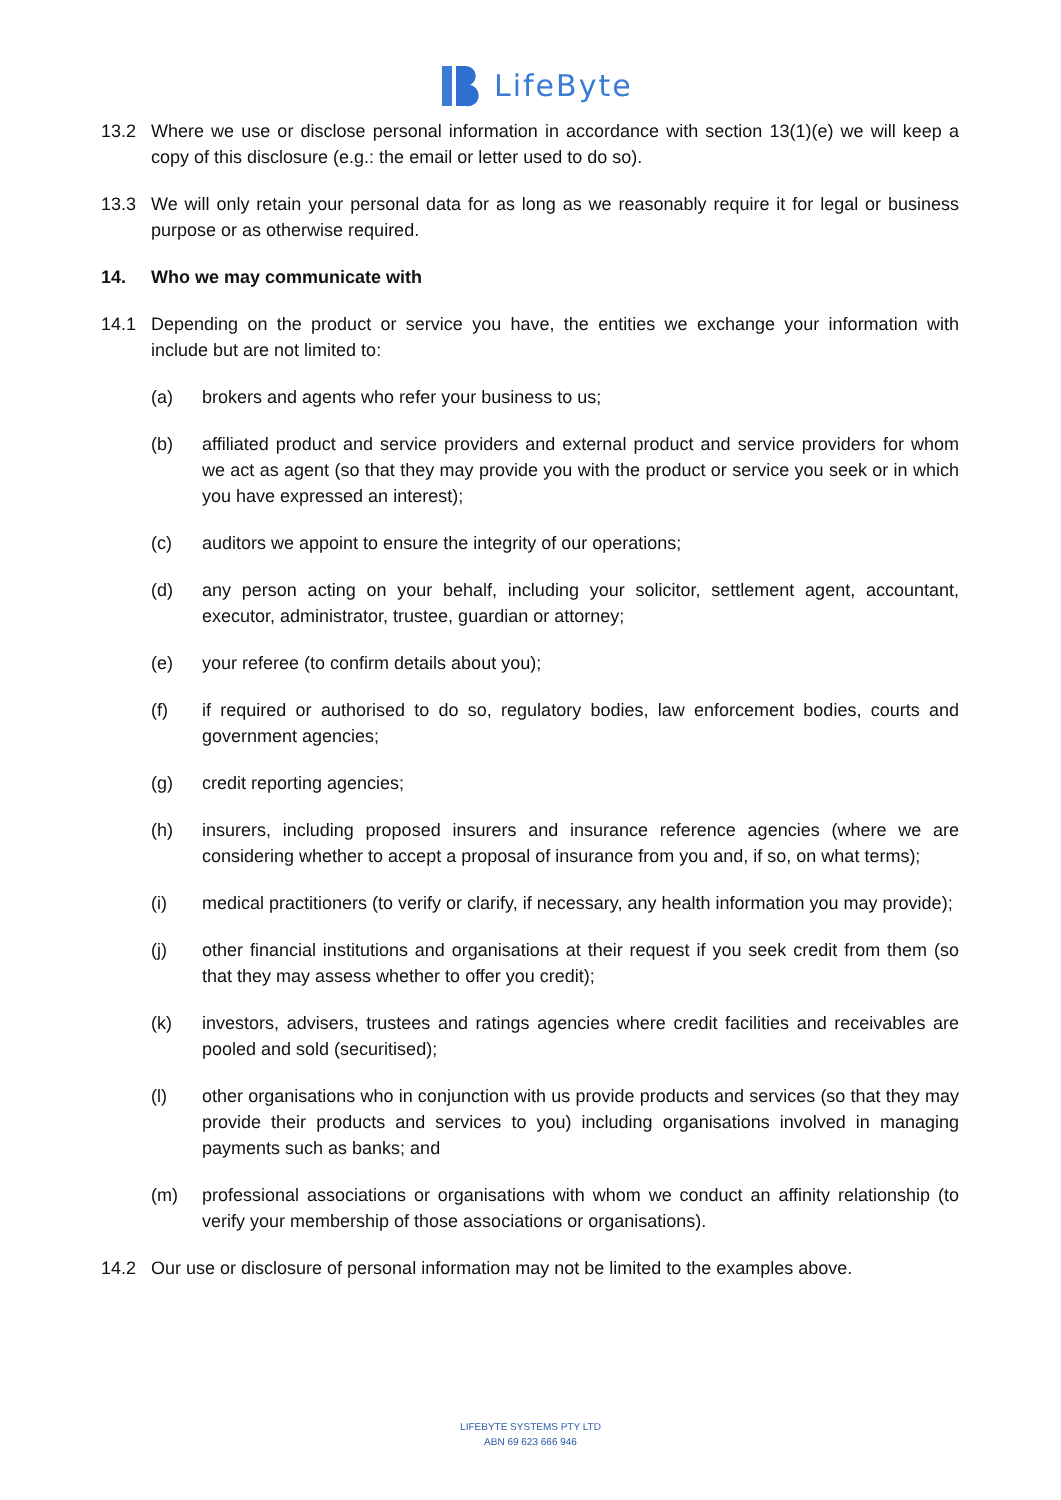LifeByte
13.2 Where we use or disclose personal information in accordance with section 13(1)(e) we will keep a copy of this disclosure (e.g.: the email or letter used to do so).
13.3 We will only retain your personal data for as long as we reasonably require it for legal or business purpose or as otherwise required.
14. Who we may communicate with
14.1 Depending on the product or service you have, the entities we exchange your information with include but are not limited to:
(a) brokers and agents who refer your business to us;
(b) affiliated product and service providers and external product and service providers for whom we act as agent (so that they may provide you with the product or service you seek or in which you have expressed an interest);
(c) auditors we appoint to ensure the integrity of our operations;
(d) any person acting on your behalf, including your solicitor, settlement agent, accountant, executor, administrator, trustee, guardian or attorney;
(e) your referee (to confirm details about you);
(f) if required or authorised to do so, regulatory bodies, law enforcement bodies, courts and government agencies;
(g) credit reporting agencies;
(h) insurers, including proposed insurers and insurance reference agencies (where we are considering whether to accept a proposal of insurance from you and, if so, on what terms);
(i) medical practitioners (to verify or clarify, if necessary, any health information you may provide);
(j) other financial institutions and organisations at their request if you seek credit from them (so that they may assess whether to offer you credit);
(k) investors, advisers, trustees and ratings agencies where credit facilities and receivables are pooled and sold (securitised);
(l) other organisations who in conjunction with us provide products and services (so that they may provide their products and services to you) including organisations involved in managing payments such as banks; and
(m) professional associations or organisations with whom we conduct an affinity relationship (to verify your membership of those associations or organisations).
14.2 Our use or disclosure of personal information may not be limited to the examples above.
LIFEBYTE SYSTEMS PTY LTD
ABN 69 623 666 946